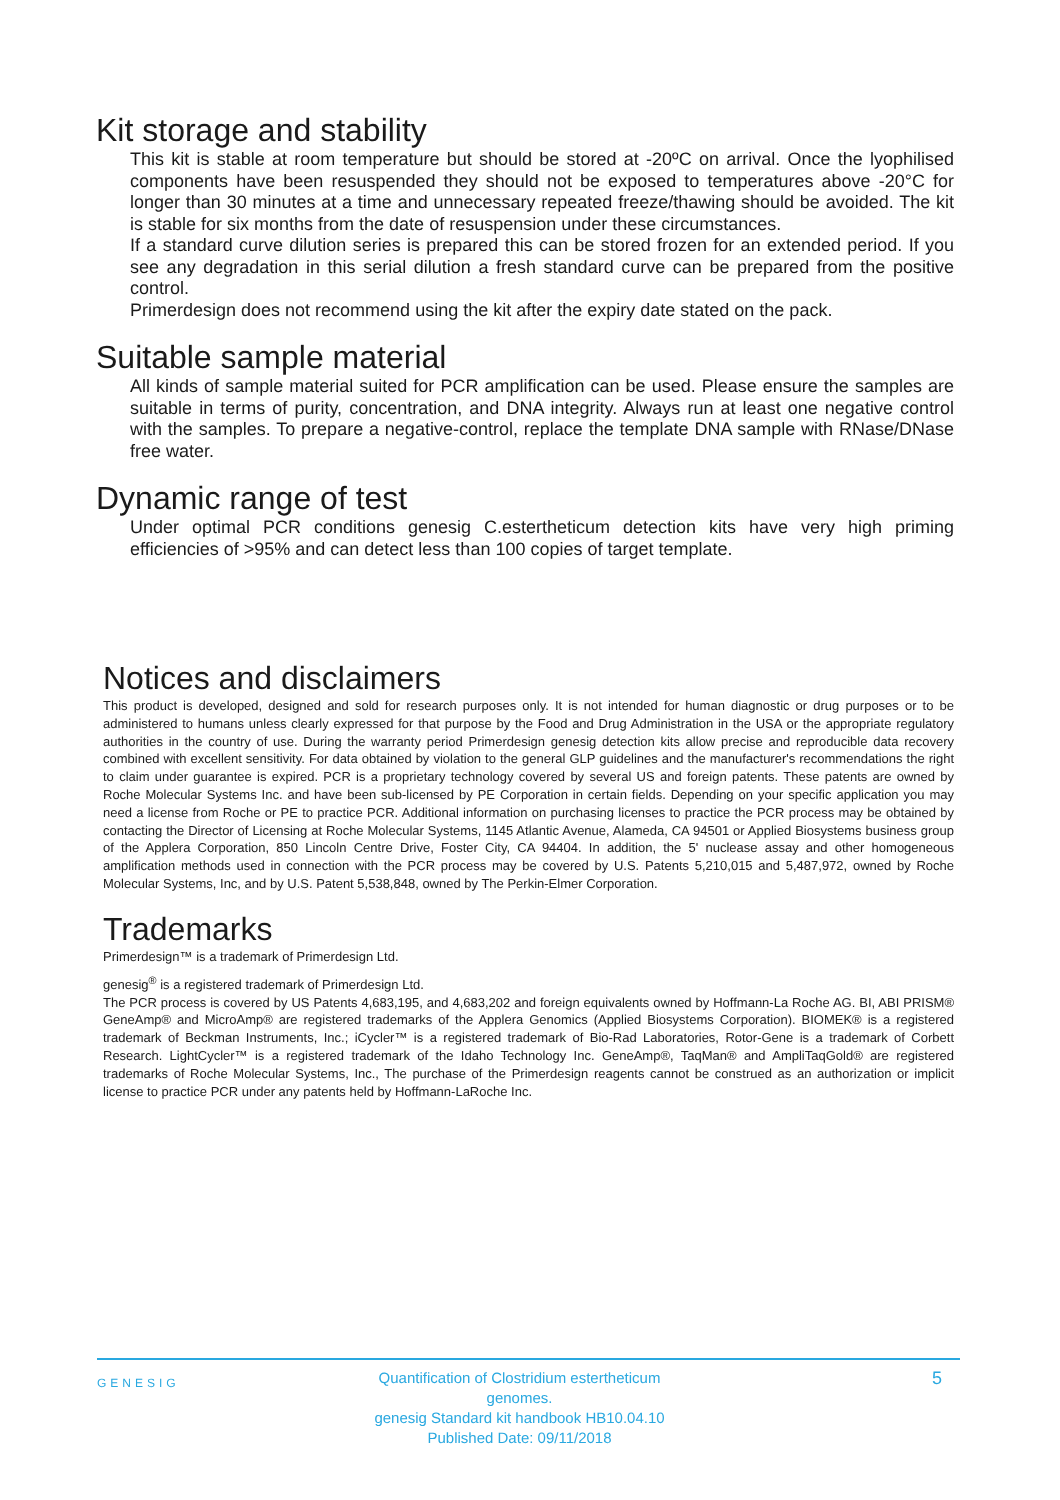Kit storage and stability
This kit is stable at room temperature but should be stored at -20ºC on arrival. Once the lyophilised components have been resuspended they should not be exposed to temperatures above -20°C for longer than 30 minutes at a time and unnecessary repeated freeze/thawing should be avoided. The kit is stable for six months from the date of resuspension under these circumstances.
If a standard curve dilution series is prepared this can be stored frozen for an extended period. If you see any degradation in this serial dilution a fresh standard curve can be prepared from the positive control.
Primerdesign does not recommend using the kit after the expiry date stated on the pack.
Suitable sample material
All kinds of sample material suited for PCR amplification can be used. Please ensure the samples are suitable in terms of purity, concentration, and DNA integrity. Always run at least one negative control with the samples. To prepare a negative-control, replace the template DNA sample with RNase/DNase free water.
Dynamic range of test
Under optimal PCR conditions genesig C.estertheticum detection kits have very high priming efficiencies of >95% and can detect less than 100 copies of target template.
Notices and disclaimers
This product is developed, designed and sold for research purposes only. It is not intended for human diagnostic or drug purposes or to be administered to humans unless clearly expressed for that purpose by the Food and Drug Administration in the USA or the appropriate regulatory authorities in the country of use. During the warranty period Primerdesign genesig detection kits allow precise and reproducible data recovery combined with excellent sensitivity. For data obtained by violation to the general GLP guidelines and the manufacturer's recommendations the right to claim under guarantee is expired. PCR is a proprietary technology covered by several US and foreign patents. These patents are owned by Roche Molecular Systems Inc. and have been sub-licensed by PE Corporation in certain fields. Depending on your specific application you may need a license from Roche or PE to practice PCR. Additional information on purchasing licenses to practice the PCR process may be obtained by contacting the Director of Licensing at Roche Molecular Systems, 1145 Atlantic Avenue, Alameda, CA 94501 or Applied Biosystems business group of the Applera Corporation, 850 Lincoln Centre Drive, Foster City, CA 94404. In addition, the 5' nuclease assay and other homogeneous amplification methods used in connection with the PCR process may be covered by U.S. Patents 5,210,015 and 5,487,972, owned by Roche Molecular Systems, Inc, and by U.S. Patent 5,538,848, owned by The Perkin-Elmer Corporation.
Trademarks
Primerdesign™ is a trademark of Primerdesign Ltd.
genesig<sup>®</sup> is a registered trademark of Primerdesign Ltd.
The PCR process is covered by US Patents 4,683,195, and 4,683,202 and foreign equivalents owned by Hoffmann-La Roche AG. BI, ABI PRISM® GeneAmp® and MicroAmp® are registered trademarks of the Applera Genomics (Applied Biosystems Corporation). BIOMEK® is a registered trademark of Beckman Instruments, Inc.; iCycler™ is a registered trademark of Bio-Rad Laboratories, Rotor-Gene is a trademark of Corbett Research. LightCycler™ is a registered trademark of the Idaho Technology Inc. GeneAmp®, TaqMan® and AmpliTaqGold® are registered trademarks of Roche Molecular Systems, Inc., The purchase of the Primerdesign reagents cannot be construed as an authorization or implicit license to practice PCR under any patents held by Hoffmann-LaRoche Inc.
GENESIG
Quantification of Clostridium estertheticum genomes.
genesig Standard kit handbook HB10.04.10
Published Date: 09/11/2018
5